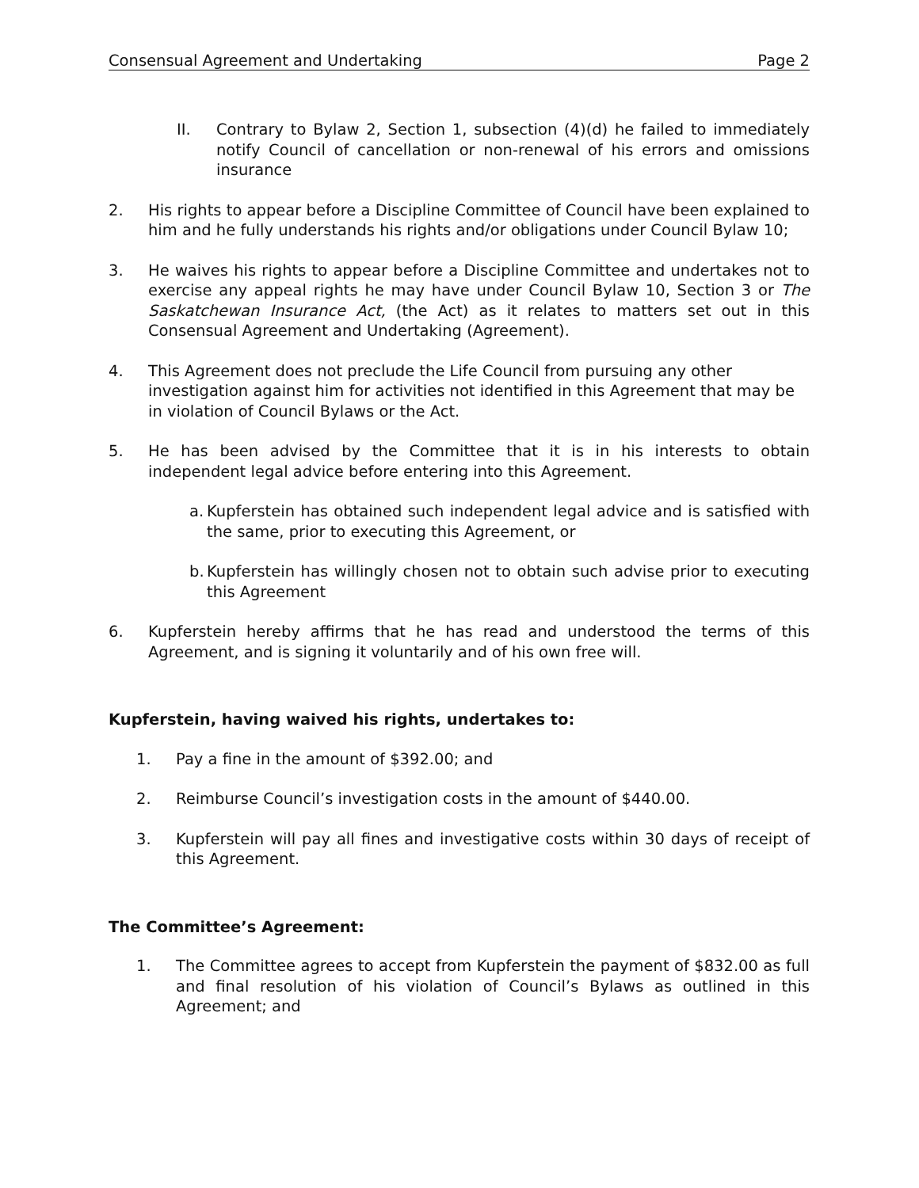Consensual Agreement and Undertaking Page 2
II. Contrary to Bylaw 2, Section 1, subsection (4)(d) he failed to immediately notify Council of cancellation or non-renewal of his errors and omissions insurance
2. His rights to appear before a Discipline Committee of Council have been explained to him and he fully understands his rights and/or obligations under Council Bylaw 10;
3. He waives his rights to appear before a Discipline Committee and undertakes not to exercise any appeal rights he may have under Council Bylaw 10, Section 3 or The Saskatchewan Insurance Act, (the Act) as it relates to matters set out in this Consensual Agreement and Undertaking (Agreement).
4. This Agreement does not preclude the Life Council from pursuing any other investigation against him for activities not identified in this Agreement that may be in violation of Council Bylaws or the Act.
5. He has been advised by the Committee that it is in his interests to obtain independent legal advice before entering into this Agreement.
a. Kupferstein has obtained such independent legal advice and is satisfied with the same, prior to executing this Agreement, or
b. Kupferstein has willingly chosen not to obtain such advise prior to executing this Agreement
6. Kupferstein hereby affirms that he has read and understood the terms of this Agreement, and is signing it voluntarily and of his own free will.
Kupferstein, having waived his rights, undertakes to:
1. Pay a fine in the amount of $392.00; and
2. Reimburse Council’s investigation costs in the amount of $440.00.
3. Kupferstein will pay all fines and investigative costs within 30 days of receipt of this Agreement.
The Committee’s Agreement:
1. The Committee agrees to accept from Kupferstein the payment of $832.00 as full and final resolution of his violation of Council’s Bylaws as outlined in this Agreement; and